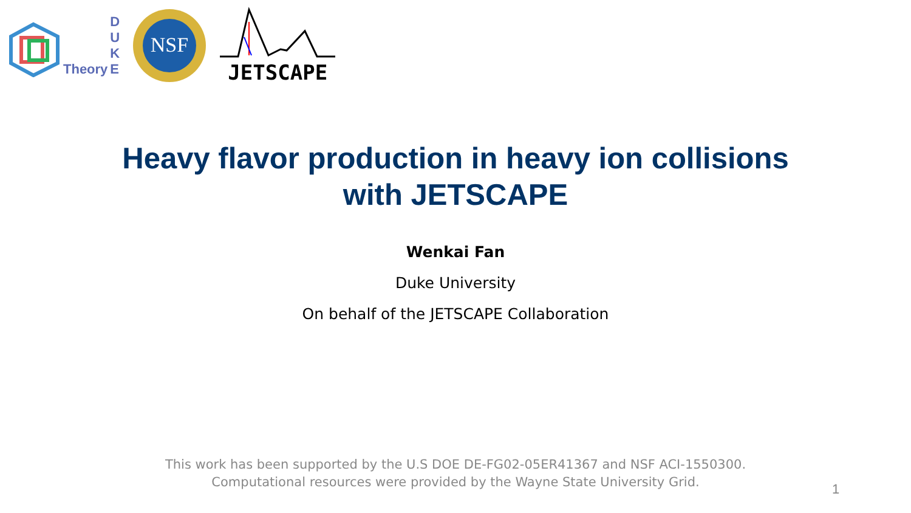Theory
D
U
K
E
NSF
JETSCAPE
Heavy flavor production in heavy ion collisions
with JETSCAPE
Wenkai Fan
Duke University
On behalf of the JETSCAPE Collaboration
This work has been supported by the U.S DOE DE-FG02-05ER41367 and NSF ACI-1550300.
Computational resources were provided by the Wayne State University Grid.
1